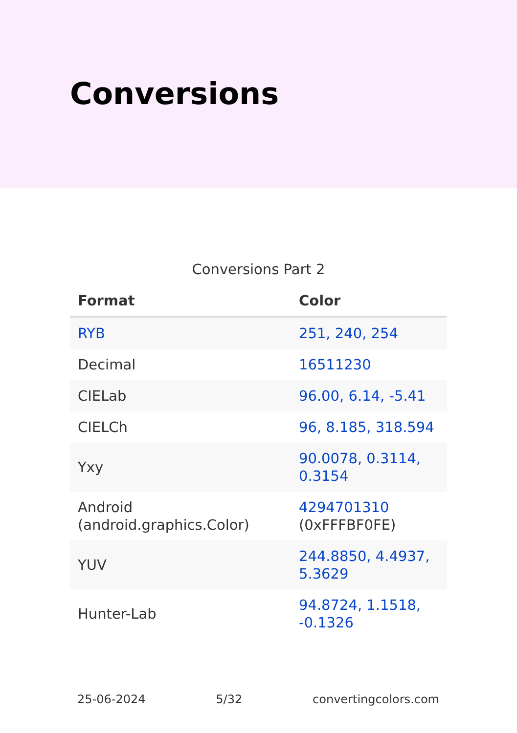Conversions
Conversions Part 2
| Format | Color |
| --- | --- |
| RYB | 251, 240, 254 |
| Decimal | 16511230 |
| CIELab | 96.00, 6.14, -5.41 |
| CIELCh | 96, 8.185, 318.594 |
| Yxy | 90.0078, 0.3114, 0.3154 |
| Android (android.graphics.Color) | 4294701310 (0xFFFBF0FE) |
| YUV | 244.8850, 4.4937, 5.3629 |
| Hunter-Lab | 94.8724, 1.1518, -0.1326 |
25-06-2024 5/32 convertingcolors.com